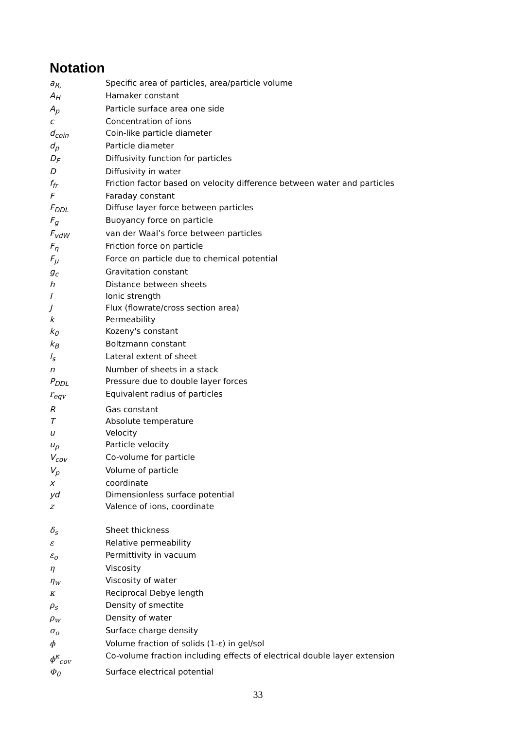Notation
| a<sub>R,</sub> | Specific area of particles, area/particle volume |
| A<sub>H</sub> | Hamaker constant |
| A<sub>p</sub> | Particle surface area one side |
| c | Concentration of ions |
| d<sub>coin</sub> | Coin-like particle diameter |
| d<sub>p</sub> | Particle diameter |
| D<sub>F</sub> | Diffusivity function for particles |
| D | Diffusivity in water |
| f<sub>fr</sub> | Friction factor based on velocity difference between water and particles |
| F | Faraday constant |
| F<sub>DDL</sub> | Diffuse layer force between particles |
| F<sub>g</sub> | Buoyancy force on particle |
| F<sub>vdW</sub> | van der Waal’s force between particles |
| F<sub>η</sub> | Friction force on particle |
| F<sub>μ</sub> | Force on particle due to chemical potential |
| g<sub>c</sub> | Gravitation constant |
| h | Distance between sheets |
| I | Ionic strength |
| J | Flux (flowrate/cross section area) |
| k | Permeability |
| k<sub>0</sub> | Kozeny's constant |
| k<sub>B</sub> | Boltzmann constant |
| l<sub>s</sub> | Lateral extent of sheet |
| n | Number of sheets in a stack |
| P<sub>DDL</sub> | Pressure due to double layer forces |
| r<sub>eqv</sub> | Equivalent radius of particles |
| R | Gas constant |
| T | Absolute temperature |
| u | Velocity |
| u<sub>p</sub> | Particle velocity |
| V<sub>cov</sub> | Co-volume for particle |
| V<sub>p</sub> | Volume of particle |
| x | coordinate |
| yd | Dimensionless surface potential |
| z | Valence of ions, coordinate |
| δ<sub>s</sub> | Sheet thickness |
| ε | Relative permeability |
| ε<sub>o</sub> | Permittivity in vacuum |
| η | Viscosity |
| η<sub>w</sub> | Viscosity of water |
| κ | Reciprocal Debye length |
| ρ<sub>s</sub> | Density of smectite |
| ρ<sub>w</sub> | Density of water |
| σ<sub>o</sub> | Surface charge density |
| ϕ | Volume fraction of solids (1-ε) in gel/sol |
| ϕ<sup>κ</sup><sub>cov</sub> | Co-volume fraction including effects of electrical double layer extension |
| Φ<sub>0</sub> | Surface electrical potential |
33